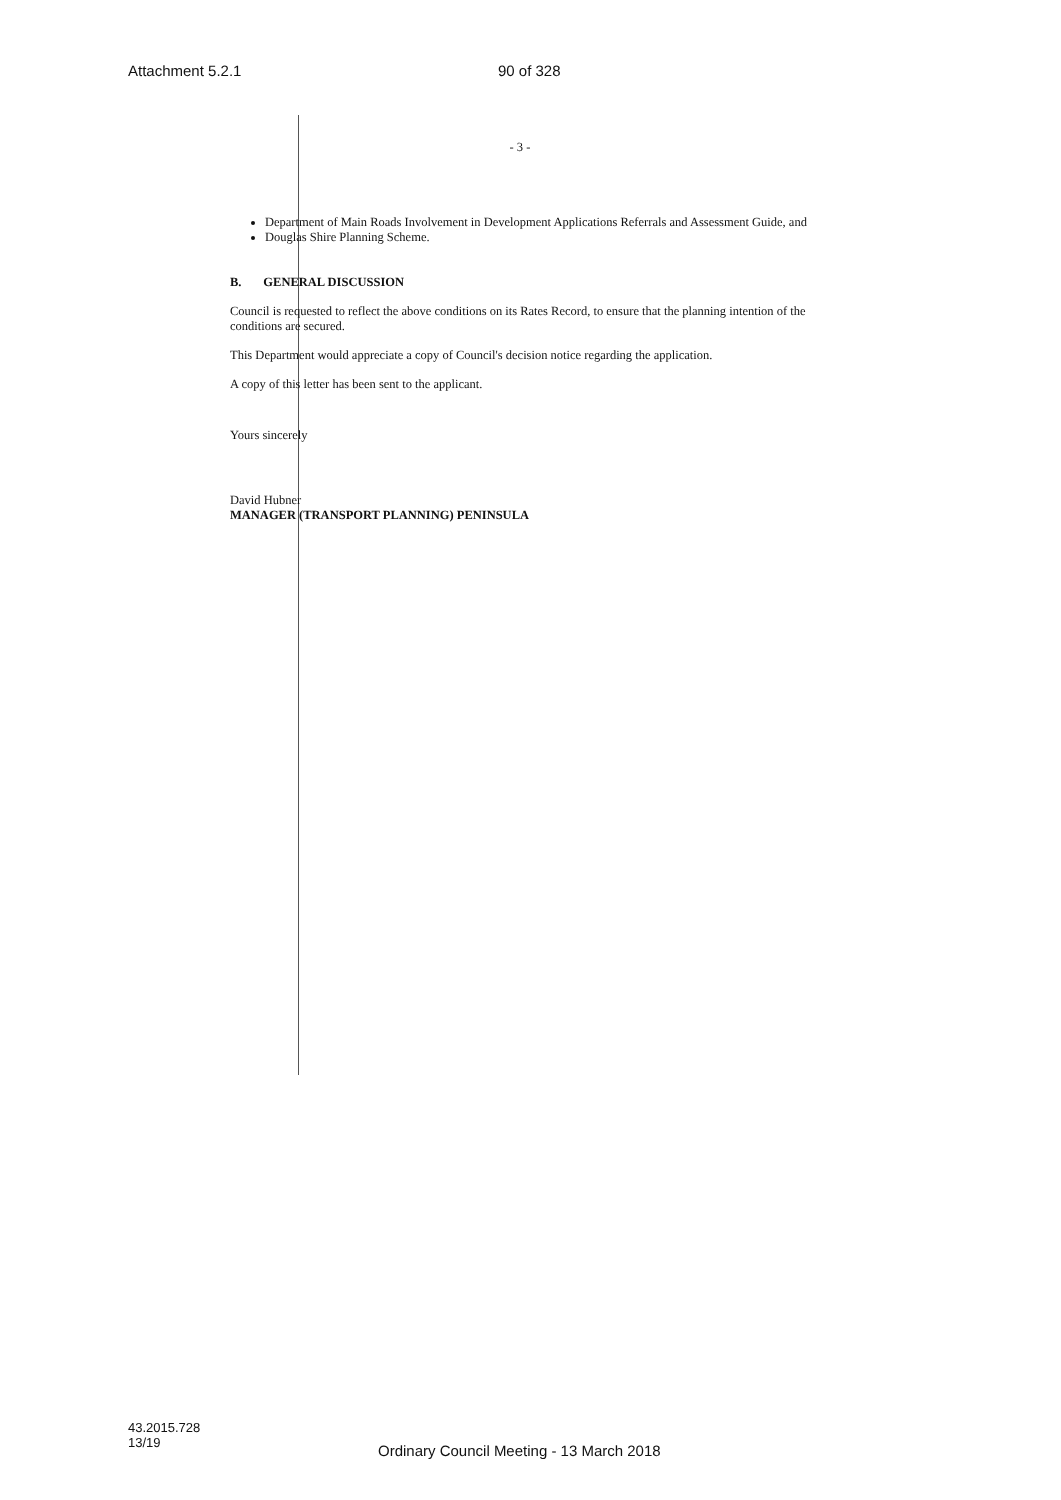Attachment 5.2.1 90 of 328
- 3 -
Department of Main Roads Involvement in Development Applications Referrals and Assessment Guide, and
Douglas Shire Planning Scheme.
B. GENERAL DISCUSSION
Council is requested to reflect the above conditions on its Rates Record, to ensure that the planning intention of the conditions are secured.
This Department would appreciate a copy of Council's decision notice regarding the application.
A copy of this letter has been sent to the applicant.
Yours sincerely
David Hubner
MANAGER (TRANSPORT PLANNING) PENINSULA
43.2015.728
13/19
Ordinary Council Meeting - 13 March 2018